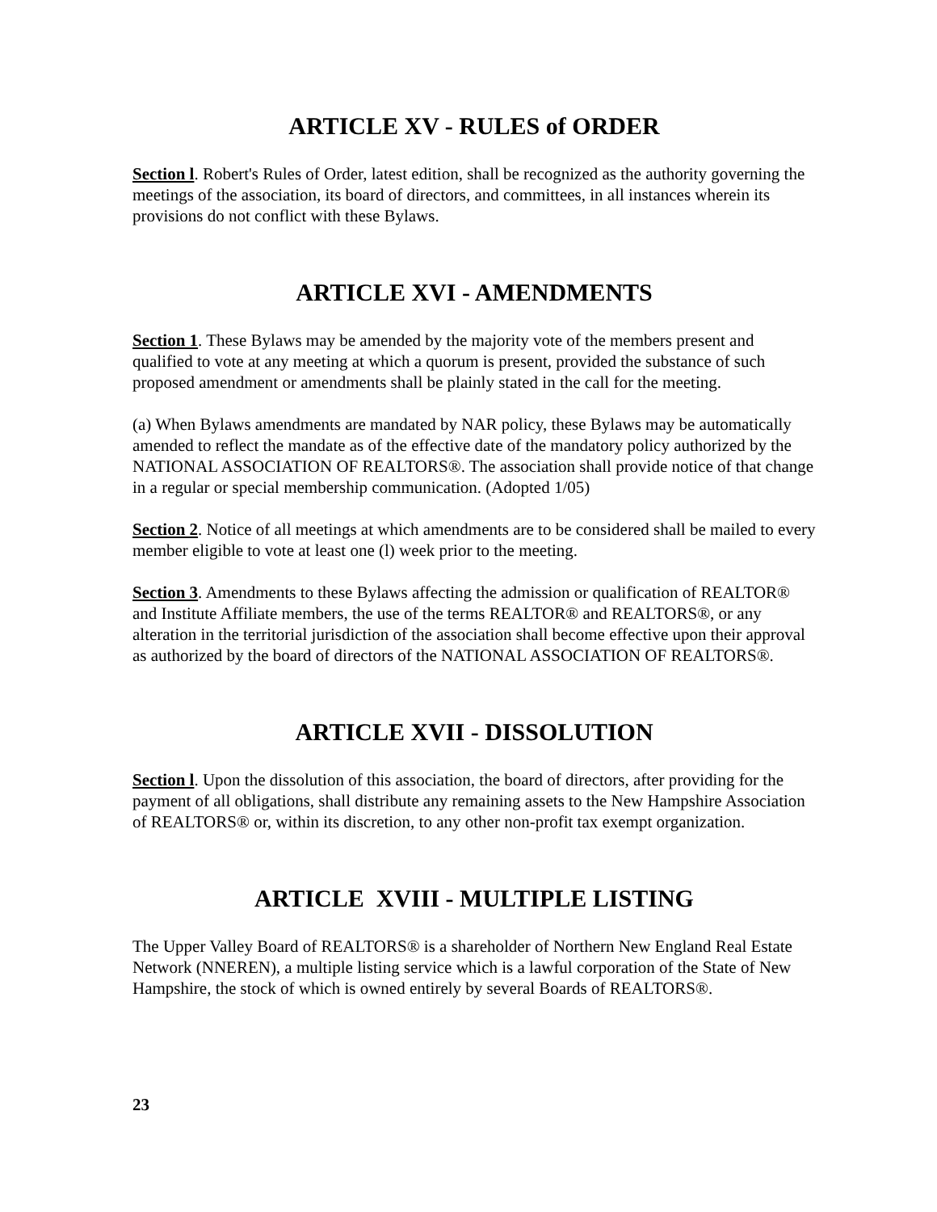ARTICLE XV - RULES of ORDER
Section l. Robert's Rules of Order, latest edition, shall be recognized as the authority governing the meetings of the association, its board of directors, and committees, in all instances wherein its provisions do not conflict with these Bylaws.
ARTICLE XVI - AMENDMENTS
Section 1. These Bylaws may be amended by the majority vote of the members present and qualified to vote at any meeting at which a quorum is present, provided the substance of such proposed amendment or amendments shall be plainly stated in the call for the meeting.
(a) When Bylaws amendments are mandated by NAR policy, these Bylaws may be automatically amended to reflect the mandate as of the effective date of the mandatory policy authorized by the NATIONAL ASSOCIATION OF REALTORS®. The association shall provide notice of that change in a regular or special membership communication. (Adopted 1/05)
Section 2. Notice of all meetings at which amendments are to be considered shall be mailed to every member eligible to vote at least one (l) week prior to the meeting.
Section 3. Amendments to these Bylaws affecting the admission or qualification of REALTOR® and Institute Affiliate members, the use of the terms REALTOR® and REALTORS®, or any alteration in the territorial jurisdiction of the association shall become effective upon their approval as authorized by the board of directors of the NATIONAL ASSOCIATION OF REALTORS®.
ARTICLE XVII - DISSOLUTION
Section l. Upon the dissolution of this association, the board of directors, after providing for the payment of all obligations, shall distribute any remaining assets to the New Hampshire Association of REALTORS® or, within its discretion, to any other non-profit tax exempt organization.
ARTICLE XVIII - MULTIPLE LISTING
The Upper Valley Board of REALTORS® is a shareholder of Northern New England Real Estate Network (NNEREN), a multiple listing service which is a lawful corporation of the State of New Hampshire, the stock of which is owned entirely by several Boards of REALTORS®.
23